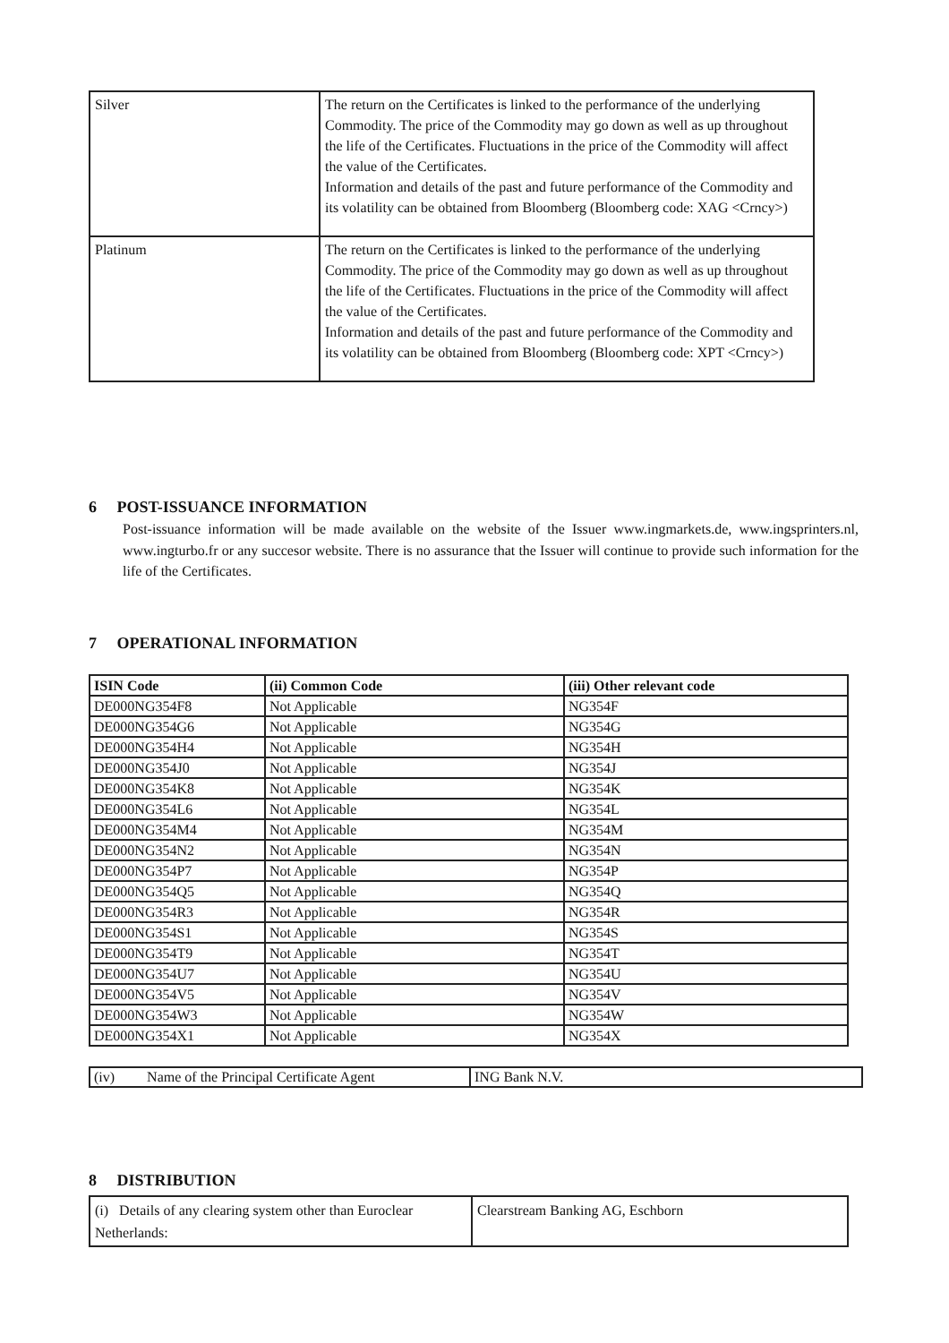| Silver | The return on the Certificates is linked to the performance of the underlying Commodity. The price of the Commodity may go down as well as up throughout the life of the Certificates. Fluctuations in the price of the Commodity will affect the value of the Certificates. Information and details of the past and future performance of the Commodity and its volatility can be obtained from Bloomberg (Bloomberg code: XAG <Crncy>) |
| Platinum | The return on the Certificates is linked to the performance of the underlying Commodity. The price of the Commodity may go down as well as up throughout the life of the Certificates. Fluctuations in the price of the Commodity will affect the value of the Certificates. Information and details of the past and future performance of the Commodity and its volatility can be obtained from Bloomberg (Bloomberg code: XPT <Crncy>) |
6 POST-ISSUANCE INFORMATION
Post-issuance information will be made available on the website of the Issuer www.ingmarkets.de, www.ingsprinters.nl, www.ingturbo.fr or any succesor website. There is no assurance that the Issuer will continue to provide such information for the life of the Certificates.
7 OPERATIONAL INFORMATION
| ISIN Code | (ii) Common Code | (iii) Other relevant code |
| --- | --- | --- |
| DE000NG354F8 | Not Applicable | NG354F |
| DE000NG354G6 | Not Applicable | NG354G |
| DE000NG354H4 | Not Applicable | NG354H |
| DE000NG354J0 | Not Applicable | NG354J |
| DE000NG354K8 | Not Applicable | NG354K |
| DE000NG354L6 | Not Applicable | NG354L |
| DE000NG354M4 | Not Applicable | NG354M |
| DE000NG354N2 | Not Applicable | NG354N |
| DE000NG354P7 | Not Applicable | NG354P |
| DE000NG354Q5 | Not Applicable | NG354Q |
| DE000NG354R3 | Not Applicable | NG354R |
| DE000NG354S1 | Not Applicable | NG354S |
| DE000NG354T9 | Not Applicable | NG354T |
| DE000NG354U7 | Not Applicable | NG354U |
| DE000NG354V5 | Not Applicable | NG354V |
| DE000NG354W3 | Not Applicable | NG354W |
| DE000NG354X1 | Not Applicable | NG354X |
| (iv) Name of the Principal Certificate Agent | ING Bank N.V. |
8 DISTRIBUTION
| (i) Details of any clearing system other than Euroclear Netherlands: | Clearstream Banking AG, Eschborn |